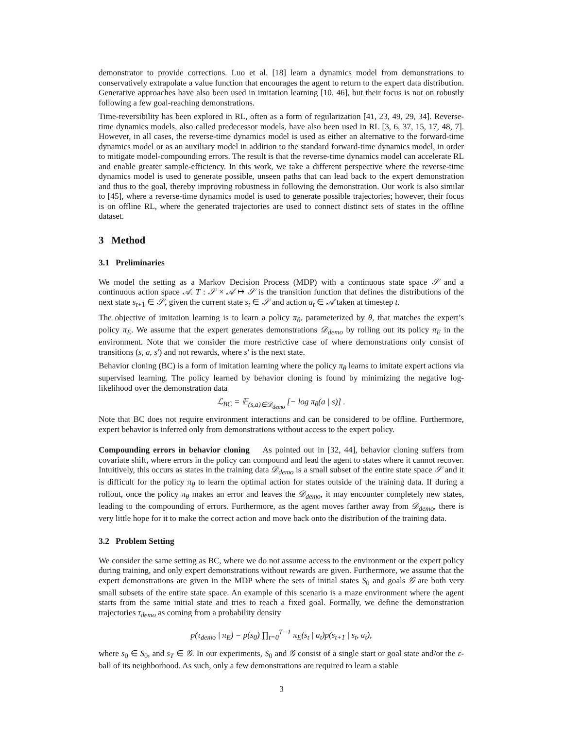demonstrator to provide corrections. Luo et al. [18] learn a dynamics model from demonstrations to conservatively extrapolate a value function that encourages the agent to return to the expert data distribution. Generative approaches have also been used in imitation learning [10, 46], but their focus is not on robustly following a few goal-reaching demonstrations.
Time-reversibility has been explored in RL, often as a form of regularization [41, 23, 49, 29, 34]. Reverse-time dynamics models, also called predecessor models, have also been used in RL [3, 6, 37, 15, 17, 48, 7]. However, in all cases, the reverse-time dynamics model is used as either an alternative to the forward-time dynamics model or as an auxiliary model in addition to the standard forward-time dynamics model, in order to mitigate model-compounding errors. The result is that the reverse-time dynamics model can accelerate RL and enable greater sample-efficiency. In this work, we take a different perspective where the reverse-time dynamics model is used to generate possible, unseen paths that can lead back to the expert demonstration and thus to the goal, thereby improving robustness in following the demonstration. Our work is also similar to [45], where a reverse-time dynamics model is used to generate possible trajectories; however, their focus is on offline RL, where the generated trajectories are used to connect distinct sets of states in the offline dataset.
3 Method
3.1 Preliminaries
We model the setting as a Markov Decision Process (MDP) with a continuous state space 𝒮 and a continuous action space 𝒜. T : 𝒮 × 𝒜 ↦ 𝒮 is the transition function that defines the distributions of the next state s<sub>t+1</sub> ∈ 𝒮, given the current state s<sub>t</sub> ∈ 𝒮 and action a<sub>t</sub> ∈ 𝒜 taken at timestep t.
The objective of imitation learning is to learn a policy π<sub>θ</sub>, parameterized by θ, that matches the expert’s policy π<sub>E</sub>. We assume that the expert generates demonstrations 𝒟<sub>demo</sub> by rolling out its policy π<sub>E</sub> in the environment. Note that we consider the more restrictive case of where demonstrations only consist of transitions (s, a, s′) and not rewards, where s′ is the next state.
Behavior cloning (BC) is a form of imitation learning where the policy π<sub>θ</sub> learns to imitate expert actions via supervised learning. The policy learned by behavior cloning is found by minimizing the negative log-likelihood over the demonstration data
ℒ<sub>BC</sub> = 𝔼<sub>(s,a)∈𝒟<sub>demo</sub></sub> [− log π<sub>θ</sub>(a | s)] .
Note that BC does not require environment interactions and can be considered to be offline. Furthermore, expert behavior is inferred only from demonstrations without access to the expert policy.
Compounding errors in behavior cloning As pointed out in [32, 44], behavior cloning suffers from covariate shift, where errors in the policy can compound and lead the agent to states where it cannot recover. Intuitively, this occurs as states in the training data 𝒟<sub>demo</sub> is a small subset of the entire state space 𝒮 and it is difficult for the policy π<sub>θ</sub> to learn the optimal action for states outside of the training data. If during a rollout, once the policy π<sub>θ</sub> makes an error and leaves the 𝒟<sub>demo</sub>, it may encounter completely new states, leading to the compounding of errors. Furthermore, as the agent moves farther away from 𝒟<sub>demo</sub>, there is very little hope for it to make the correct action and move back onto the distribution of the training data.
3.2 Problem Setting
We consider the same setting as BC, where we do not assume access to the environment or the expert policy during training, and only expert demonstrations without rewards are given. Furthermore, we assume that the expert demonstrations are given in the MDP where the sets of initial states S<sub>0</sub> and goals 𝒢 are both very small subsets of the entire state space. An example of this scenario is a maze environment where the agent starts from the same initial state and tries to reach a fixed goal. Formally, we define the demonstration trajectories τ<sub>demo</sub> as coming from a probability density
p(τ<sub>demo</sub> | π<sub>E</sub>) = p(s<sub>0</sub>) ∏<sub>t=0</sub><sup>T−1</sup> π<sub>E</sub>(s<sub>t</sub> | a<sub>t</sub>)p(s<sub>t+1</sub> | s<sub>t</sub>, a<sub>t</sub>),
where s<sub>0</sub> ∈ S<sub>0</sub>, and s<sub>T</sub> ∈ 𝒢. In our experiments, S<sub>0</sub> and 𝒢 consist of a single start or goal state and/or the ε-ball of its neighborhood. As such, only a few demonstrations are required to learn a stable
3